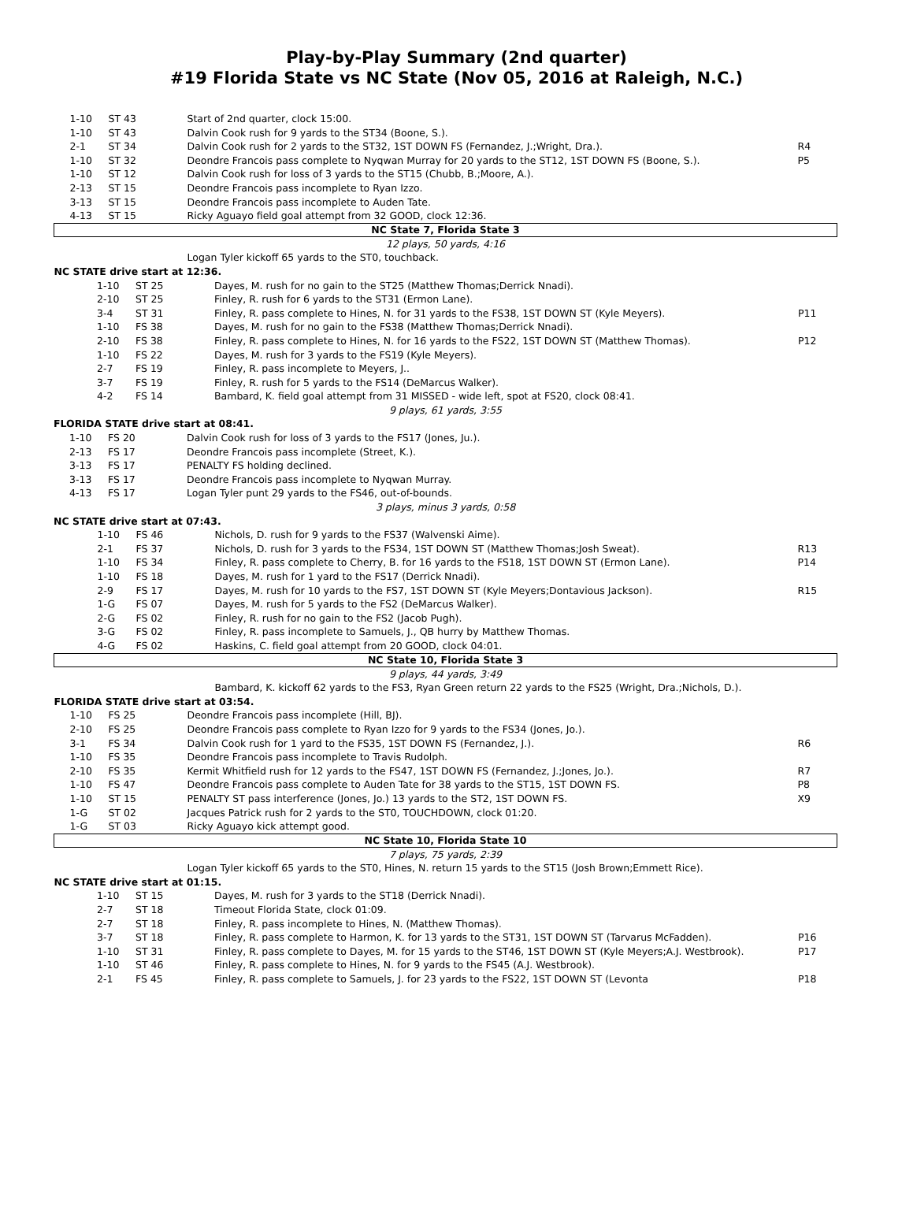Play-by-Play Summary (2nd quarter)
#19 Florida State vs NC State (Nov 05, 2016 at Raleigh, N.C.)
| 1-10 | ST 43 | Start of 2nd quarter, clock 15:00. | |
| 1-10 | ST 43 | Dalvin Cook rush for 9 yards to the ST34 (Boone, S.). | |
| 2-1 | ST 34 | Dalvin Cook rush for 2 yards to the ST32, 1ST DOWN FS (Fernandez, J.;Wright, Dra.). | R4 |
| 1-10 | ST 32 | Deondre Francois pass complete to Nyqwan Murray for 20 yards to the ST12, 1ST DOWN FS (Boone, S.). | P5 |
| 1-10 | ST 12 | Dalvin Cook rush for loss of 3 yards to the ST15 (Chubb, B.;Moore, A.). | |
| 2-13 | ST 15 | Deondre Francois pass incomplete to Ryan Izzo. | |
| 3-13 | ST 15 | Deondre Francois pass incomplete to Auden Tate. | |
| 4-13 | ST 15 | Ricky Aguayo field goal attempt from 32 GOOD, clock 12:36. | |
| NC State 7, Florida State 3 | | | |
| 12 plays, 50 yards, 4:16 | | | |
| | | Logan Tyler kickoff 65 yards to the ST0, touchback. | |
| NC STATE drive start at 12:36. | | | |
| 1-10 | ST 25 | Dayes, M. rush for no gain to the ST25 (Matthew Thomas;Derrick Nnadi). | |
| 2-10 | ST 25 | Finley, R. rush for 6 yards to the ST31 (Ermon Lane). | |
| 3-4 | ST 31 | Finley, R. pass complete to Hines, N. for 31 yards to the FS38, 1ST DOWN ST (Kyle Meyers). | P11 |
| 1-10 | FS 38 | Dayes, M. rush for no gain to the FS38 (Matthew Thomas;Derrick Nnadi). | |
| 2-10 | FS 38 | Finley, R. pass complete to Hines, N. for 16 yards to the FS22, 1ST DOWN ST (Matthew Thomas). | P12 |
| 1-10 | FS 22 | Dayes, M. rush for 3 yards to the FS19 (Kyle Meyers). | |
| 2-7 | FS 19 | Finley, R. pass incomplete to Meyers, J.. | |
| 3-7 | FS 19 | Finley, R. rush for 5 yards to the FS14 (DeMarcus Walker). | |
| 4-2 | FS 14 | Bambard, K. field goal attempt from 31 MISSED - wide left, spot at FS20, clock 08:41. | |
| 9 plays, 61 yards, 3:55 | | | |
| FLORIDA STATE drive start at 08:41. | | | |
| 1-10 | FS 20 | Dalvin Cook rush for loss of 3 yards to the FS17 (Jones, Ju.). | |
| 2-13 | FS 17 | Deondre Francois pass incomplete (Street, K.). | |
| 3-13 | FS 17 | PENALTY FS holding declined. | |
| 3-13 | FS 17 | Deondre Francois pass incomplete to Nyqwan Murray. | |
| 4-13 | FS 17 | Logan Tyler punt 29 yards to the FS46, out-of-bounds. | |
| 3 plays, minus 3 yards, 0:58 | | | |
| NC STATE drive start at 07:43. | | | |
| 1-10 | FS 46 | Nichols, D. rush for 9 yards to the FS37 (Walvenski Aime). | |
| 2-1 | FS 37 | Nichols, D. rush for 3 yards to the FS34, 1ST DOWN ST (Matthew Thomas;Josh Sweat). | R13 |
| 1-10 | FS 34 | Finley, R. pass complete to Cherry, B. for 16 yards to the FS18, 1ST DOWN ST (Ermon Lane). | P14 |
| 1-10 | FS 18 | Dayes, M. rush for 1 yard to the FS17 (Derrick Nnadi). | |
| 2-9 | FS 17 | Dayes, M. rush for 10 yards to the FS7, 1ST DOWN ST (Kyle Meyers;Dontavious Jackson). | R15 |
| 1-G | FS 07 | Dayes, M. rush for 5 yards to the FS2 (DeMarcus Walker). | |
| 2-G | FS 02 | Finley, R. rush for no gain to the FS2 (Jacob Pugh). | |
| 3-G | FS 02 | Finley, R. pass incomplete to Samuels, J., QB hurry by Matthew Thomas. | |
| 4-G | FS 02 | Haskins, C. field goal attempt from 20 GOOD, clock 04:01. | |
| NC State 10, Florida State 3 | | | |
| 9 plays, 44 yards, 3:49 | | | |
| | | Bambard, K. kickoff 62 yards to the FS3, Ryan Green return 22 yards to the FS25 (Wright, Dra.;Nichols, D.). | |
| FLORIDA STATE drive start at 03:54. | | | |
| 1-10 | FS 25 | Deondre Francois pass incomplete (Hill, BJ). | |
| 2-10 | FS 25 | Deondre Francois pass complete to Ryan Izzo for 9 yards to the FS34 (Jones, Jo.). | |
| 3-1 | FS 34 | Dalvin Cook rush for 1 yard to the FS35, 1ST DOWN FS (Fernandez, J.). | R6 |
| 1-10 | FS 35 | Deondre Francois pass incomplete to Travis Rudolph. | |
| 2-10 | FS 35 | Kermit Whitfield rush for 12 yards to the FS47, 1ST DOWN FS (Fernandez, J.;Jones, Jo.). | R7 |
| 1-10 | FS 47 | Deondre Francois pass complete to Auden Tate for 38 yards to the ST15, 1ST DOWN FS. | P8 |
| 1-10 | ST 15 | PENALTY ST pass interference (Jones, Jo.) 13 yards to the ST2, 1ST DOWN FS. | X9 |
| 1-G | ST 02 | Jacques Patrick rush for 2 yards to the ST0, TOUCHDOWN, clock 01:20. | |
| 1-G | ST 03 | Ricky Aguayo kick attempt good. | |
| NC State 10, Florida State 10 | | | |
| 7 plays, 75 yards, 2:39 | | | |
| | | Logan Tyler kickoff 65 yards to the ST0, Hines, N. return 15 yards to the ST15 (Josh Brown;Emmett Rice). | |
| NC STATE drive start at 01:15. | | | |
| 1-10 | ST 15 | Dayes, M. rush for 3 yards to the ST18 (Derrick Nnadi). | |
| 2-7 | ST 18 | Timeout Florida State, clock 01:09. | |
| 2-7 | ST 18 | Finley, R. pass incomplete to Hines, N. (Matthew Thomas). | |
| 3-7 | ST 18 | Finley, R. pass complete to Harmon, K. for 13 yards to the ST31, 1ST DOWN ST (Tarvarus McFadden). | P16 |
| 1-10 | ST 31 | Finley, R. pass complete to Dayes, M. for 15 yards to the ST46, 1ST DOWN ST (Kyle Meyers;A.J. Westbrook). | P17 |
| 1-10 | ST 46 | Finley, R. pass complete to Hines, N. for 9 yards to the FS45 (A.J. Westbrook). | |
| 2-1 | FS 45 | Finley, R. pass complete to Samuels, J. for 23 yards to the FS22, 1ST DOWN ST (Levonta | P18 |